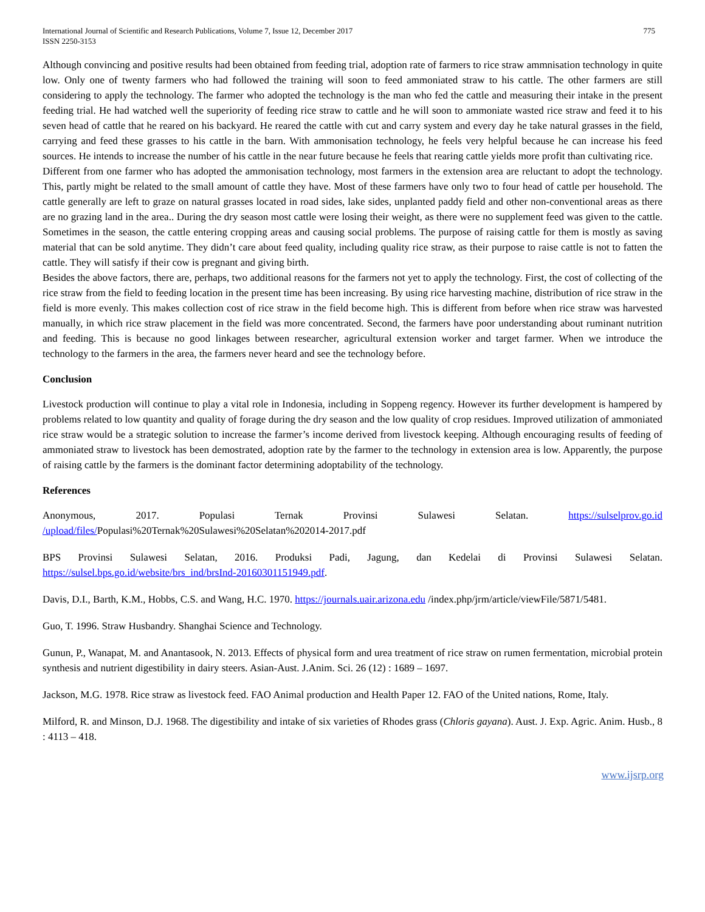International Journal of Scientific and Research Publications, Volume 7, Issue 12, December 2017
ISSN 2250-3153
775
Although convincing and positive results had been obtained from feeding trial, adoption rate of farmers to rice straw ammnisation technology in quite low. Only one of twenty farmers who had followed the training will soon to feed ammoniated straw to his cattle. The other farmers are still considering to apply the technology. The farmer who adopted the technology is the man who fed the cattle and measuring their intake in the present feeding trial. He had watched well the superiority of feeding rice straw to cattle and he will soon to ammoniate wasted rice straw and feed it to his seven head of cattle that he reared on his backyard. He reared the cattle with cut and carry system and every day he take natural grasses in the field, carrying and feed these grasses to his cattle in the barn. With ammonisation technology, he feels very helpful because he can increase his feed sources. He intends to increase the number of his cattle in the near future because he feels that rearing cattle yields more profit than cultivating rice.
Different from one farmer who has adopted the ammonisation technology, most farmers in the extension area are reluctant to adopt the technology. This, partly might be related to the small amount of cattle they have. Most of these farmers have only two to four head of cattle per household. The cattle generally are left to graze on natural grasses located in road sides, lake sides, unplanted paddy field and other non-conventional areas as there are no grazing land in the area.. During the dry season most cattle were losing their weight, as there were no supplement feed was given to the cattle. Sometimes in the season, the cattle entering cropping areas and causing social problems. The purpose of raising cattle for them is mostly as saving material that can be sold anytime. They didn’t care about feed quality, including quality rice straw, as their purpose to raise cattle is not to fatten the cattle. They will satisfy if their cow is pregnant and giving birth.
Besides the above factors, there are, perhaps, two additional reasons for the farmers not yet to apply the technology. First, the cost of collecting of the rice straw from the field to feeding location in the present time has been increasing. By using rice harvesting machine, distribution of rice straw in the field is more evenly. This makes collection cost of rice straw in the field become high. This is different from before when rice straw was harvested manually, in which rice straw placement in the field was more concentrated. Second, the farmers have poor understanding about ruminant nutrition and feeding. This is because no good linkages between researcher, agricultural extension worker and target farmer. When we introduce the technology to the farmers in the area, the farmers never heard and see the technology before.
Conclusion
Livestock production will continue to play a vital role in Indonesia, including in Soppeng regency. However its further development is hampered by problems related to low quantity and quality of forage during the dry season and the low quality of crop residues. Improved utilization of ammoniated rice straw would be a strategic solution to increase the farmer’s income derived from livestock keeping. Although encouraging results of feeding of ammoniated straw to livestock has been demostrated, adoption rate by the farmer to the technology in extension area is low. Apparently, the purpose of raising cattle by the farmers is the dominant factor determining adoptability of the technology.
References
Anonymous, 2017. Populasi Ternak Provinsi Sulawesi Selatan. https://sulselprov.go.id
/upload/files/Populasi%20Ternak%20Sulawesi%20Selatan%202014-2017.pdf
BPS Provinsi Sulawesi Selatan, 2016. Produksi Padi, Jagung, dan Kedelai di Provinsi Sulawesi Selatan. https://sulsel.bps.go.id/website/brs_ind/brsInd-20160301151949.pdf.
Davis, D.I., Barth, K.M., Hobbs, C.S. and Wang, H.C. 1970. https://journals.uair.arizona.edu /index.php/jrm/article/viewFile/5871/5481.
Guo, T. 1996. Straw Husbandry. Shanghai Science and Technology.
Gunun, P., Wanapat, M. and Anantasook, N. 2013. Effects of physical form and urea treatment of rice straw on rumen fermentation, microbial protein synthesis and nutrient digestibility in dairy steers. Asian-Aust. J.Anim. Sci. 26 (12) : 1689 – 1697.
Jackson, M.G. 1978. Rice straw as livestock feed. FAO Animal production and Health Paper 12. FAO of the United nations, Rome, Italy.
Milford, R. and Minson, D.J. 1968. The digestibility and intake of six varieties of Rhodes grass (Chloris gayana). Aust. J. Exp. Agric. Anim. Husb., 8 : 4113 – 418.
www.ijsrp.org